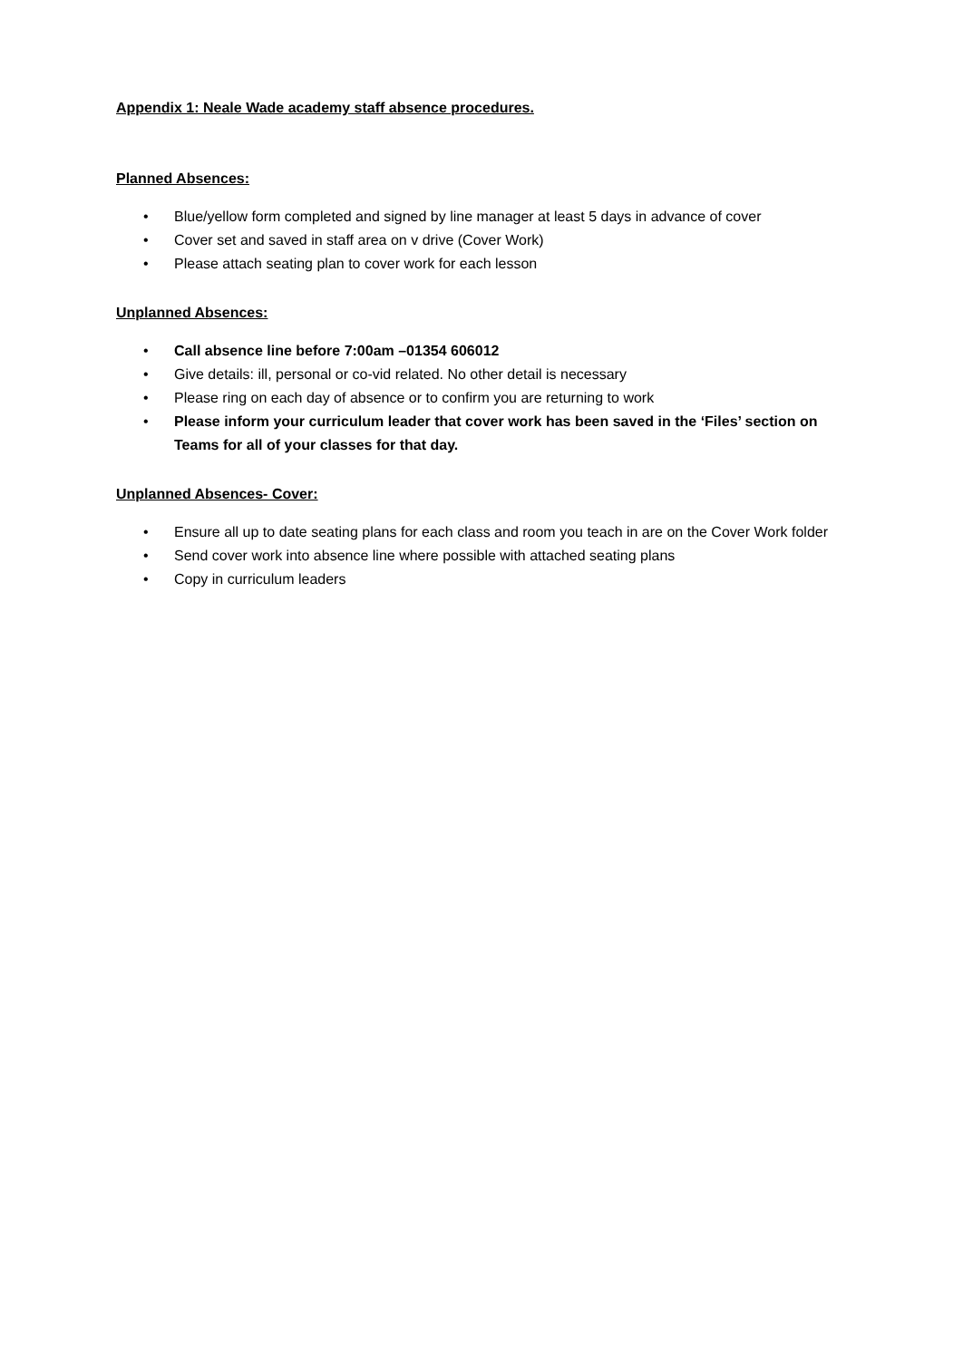Appendix 1: Neale Wade academy staff absence procedures.
Planned Absences:
• Blue/yellow form completed and signed by line manager at least 5 days in advance of cover
• Cover set and saved in staff area on v drive (Cover Work)
• Please attach seating plan to cover work for each lesson
Unplanned Absences:
• Call absence line before 7:00am –01354 606012
• Give details: ill, personal or co-vid related. No other detail is necessary
• Please ring on each day of absence or to confirm you are returning to work
• Please inform your curriculum leader that cover work has been saved in the ‘Files’ section on Teams for all of your classes for that day.
Unplanned Absences- Cover:
• Ensure all up to date seating plans for each class and room you teach in are on the Cover Work folder
• Send cover work into absence line where possible with attached seating plans
• Copy in curriculum leaders